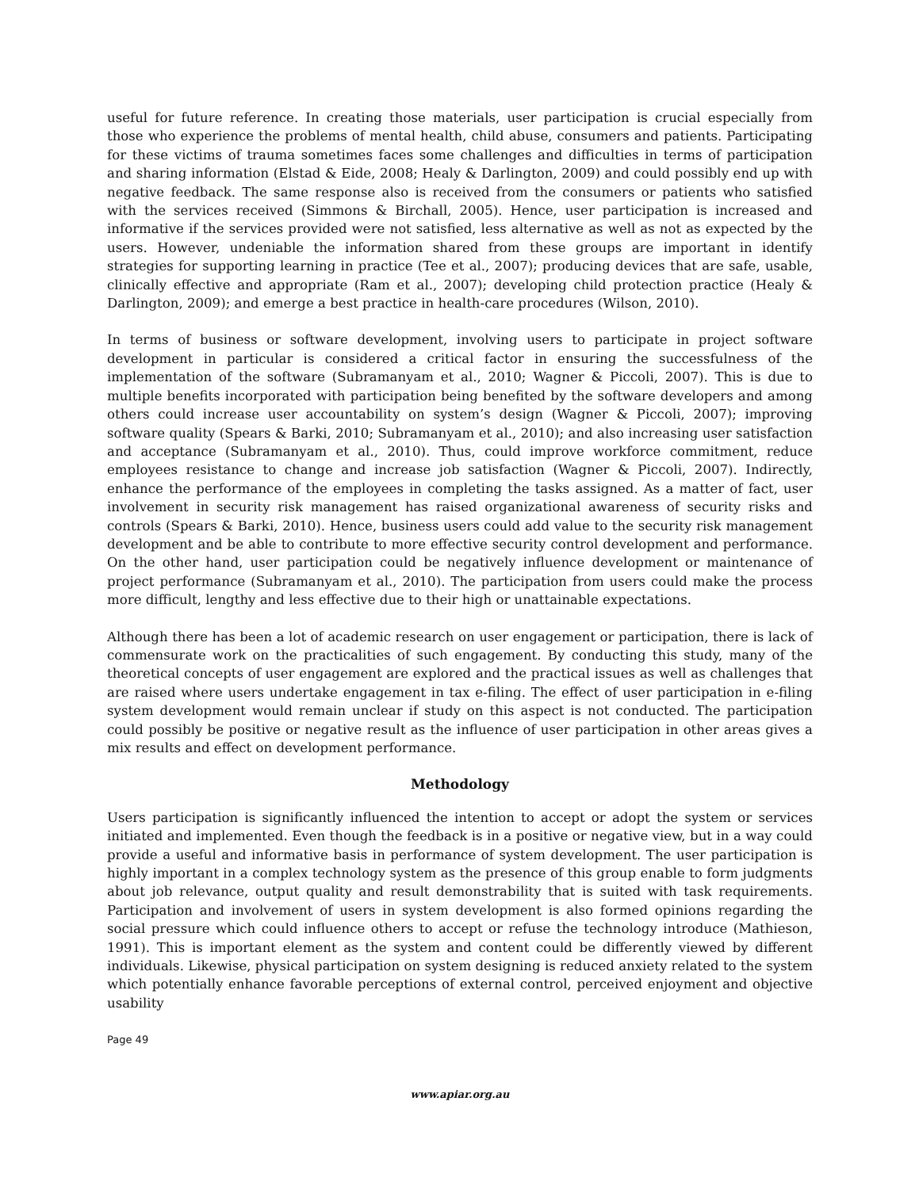useful for future reference. In creating those materials, user participation is crucial especially from those who experience the problems of mental health, child abuse, consumers and patients. Participating for these victims of trauma sometimes faces some challenges and difficulties in terms of participation and sharing information (Elstad & Eide, 2008; Healy & Darlington, 2009) and could possibly end up with negative feedback. The same response also is received from the consumers or patients who satisfied with the services received (Simmons & Birchall, 2005). Hence, user participation is increased and informative if the services provided were not satisfied, less alternative as well as not as expected by the users. However, undeniable the information shared from these groups are important in identify strategies for supporting learning in practice (Tee et al., 2007); producing devices that are safe, usable, clinically effective and appropriate (Ram et al., 2007); developing child protection practice (Healy & Darlington, 2009); and emerge a best practice in health-care procedures (Wilson, 2010).
In terms of business or software development, involving users to participate in project software development in particular is considered a critical factor in ensuring the successfulness of the implementation of the software (Subramanyam et al., 2010; Wagner & Piccoli, 2007). This is due to multiple benefits incorporated with participation being benefited by the software developers and among others could increase user accountability on system’s design (Wagner & Piccoli, 2007); improving software quality (Spears & Barki, 2010; Subramanyam et al., 2010); and also increasing user satisfaction and acceptance (Subramanyam et al., 2010). Thus, could improve workforce commitment, reduce employees resistance to change and increase job satisfaction (Wagner & Piccoli, 2007). Indirectly, enhance the performance of the employees in completing the tasks assigned. As a matter of fact, user involvement in security risk management has raised organizational awareness of security risks and controls (Spears & Barki, 2010). Hence, business users could add value to the security risk management development and be able to contribute to more effective security control development and performance. On the other hand, user participation could be negatively influence development or maintenance of project performance (Subramanyam et al., 2010). The participation from users could make the process more difficult, lengthy and less effective due to their high or unattainable expectations.
Although there has been a lot of academic research on user engagement or participation, there is lack of commensurate work on the practicalities of such engagement. By conducting this study, many of the theoretical concepts of user engagement are explored and the practical issues as well as challenges that are raised where users undertake engagement in tax e-filing. The effect of user participation in e-filing system development would remain unclear if study on this aspect is not conducted. The participation could possibly be positive or negative result as the influence of user participation in other areas gives a mix results and effect on development performance.
Methodology
Users participation is significantly influenced the intention to accept or adopt the system or services initiated and implemented. Even though the feedback is in a positive or negative view, but in a way could provide a useful and informative basis in performance of system development. The user participation is highly important in a complex technology system as the presence of this group enable to form judgments about job relevance, output quality and result demonstrability that is suited with task requirements. Participation and involvement of users in system development is also formed opinions regarding the social pressure which could influence others to accept or refuse the technology introduce (Mathieson, 1991). This is important element as the system and content could be differently viewed by different individuals. Likewise, physical participation on system designing is reduced anxiety related to the system which potentially enhance favorable perceptions of external control, perceived enjoyment and objective usability
Page 49
www.apiar.org.au